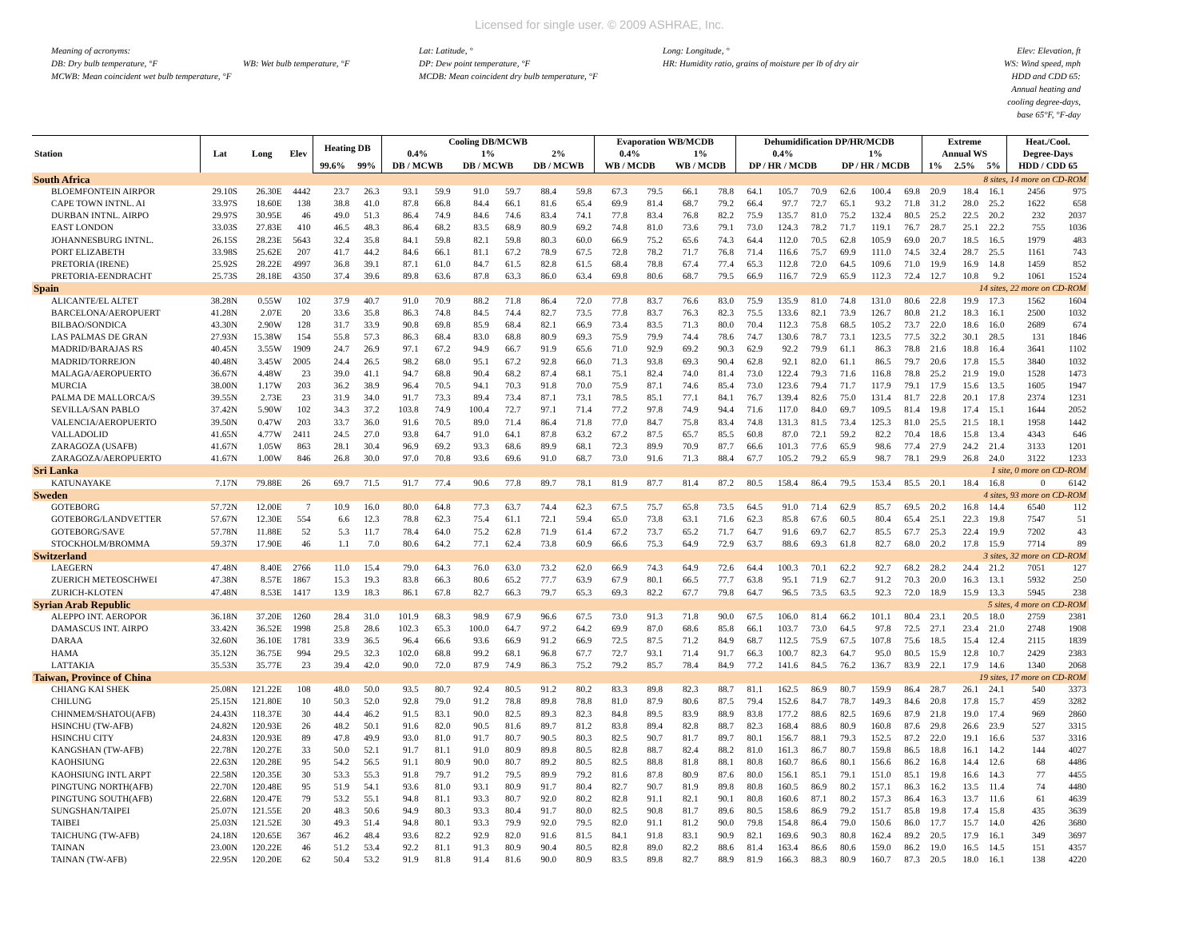Licensed for single user. © 2009 ASHRAE, Inc.
Meaning of acronyms:
DB: Dry bulb temperature, °F
MCWB: Mean coincident wet bulb temperature, °F
WB: Wet bulb temperature, °F
Lat: Latitude, °
DP: Dew point temperature, °F
MCDB: Mean coincident dry bulb temperature, °F
Long: Longitude, °
HR: Humidity ratio, grains of moisture per lb of dry air
Elev: Elevation, ft
WS: Wind speed, mph
HDD and CDD 65: Annual heating and cooling degree-days, base 65°F, °F-day
| Station | Lat | Long | Elev | Heating DB | | Cooling DB/MCWB | | | | | | Evaporation WB/MCDB | | | | Dehumidification DP/HR/MCDB | | | | | | Extreme | | | Heat./Cool. | |
| --- | --- | --- | --- | --- | --- | --- | --- | --- | --- | --- | --- | --- | --- | --- | --- | --- | --- | --- | --- | --- | --- | --- | --- | --- | --- | --- |
| | | | | | | 0.4% | | 1% | | 2% | | 0.4% | | 1% | | 0.4% | | | 1% | | | Annual WS | | | Degree-Days | |
| | | | | 99.6% | 99% | DB / MCWB | | DB / MCWB | | DB / MCWB | | WB / MCDB | | WB / MCDB | | DP / HR / MCDB | | | DP / HR / MCDB | | | 1% | 2.5% | 5% | HDD / CDD 65 | |
| South Africa | | | | | | | | | | | | | | | | | | | | | | 8 sites, 14 more on CD-ROM | | | | |
| BLOEMFONTEIN AIRPOR | 29.10S | 26.30E | 4442 | 23.7 | 26.3 | 93.1 | 59.9 | 91.0 | 59.7 | 88.4 | 59.8 | 67.3 | 79.5 | 66.1 | 78.8 | 64.1 | 105.7 | 70.9 | 62.6 | 100.4 | 69.8 | 20.9 | 18.4 | 16.1 | 2456 | 975 |
| CAPE TOWN INTNL. AI | 33.97S | 18.60E | 138 | 38.8 | 41.0 | 87.8 | 66.8 | 84.4 | 66.1 | 81.6 | 65.4 | 69.9 | 81.4 | 68.7 | 79.2 | 66.4 | 97.7 | 72.7 | 65.1 | 93.2 | 71.8 | 31.2 | 28.0 | 25.2 | 1622 | 658 |
| DURBAN INTNL. AIRPO | 29.97S | 30.95E | 46 | 49.0 | 51.3 | 86.4 | 74.9 | 84.6 | 74.6 | 83.4 | 74.1 | 77.8 | 83.4 | 76.8 | 82.2 | 75.9 | 135.7 | 81.0 | 75.2 | 132.4 | 80.5 | 25.2 | 22.5 | 20.2 | 232 | 2037 |
| EAST LONDON | 33.03S | 27.83E | 410 | 46.5 | 48.3 | 86.4 | 68.2 | 83.5 | 68.9 | 80.9 | 69.2 | 74.8 | 81.0 | 73.6 | 79.1 | 73.0 | 124.3 | 78.2 | 71.7 | 119.1 | 76.7 | 28.7 | 25.1 | 22.2 | 755 | 1036 |
| JOHANNESBURG INTNL. | 26.15S | 28.23E | 5643 | 32.4 | 35.8 | 84.1 | 59.8 | 82.1 | 59.8 | 80.3 | 60.0 | 66.9 | 75.2 | 65.6 | 74.3 | 64.4 | 112.0 | 70.5 | 62.8 | 105.9 | 69.0 | 20.7 | 18.5 | 16.5 | 1979 | 483 |
| PORT ELIZABETH | 33.98S | 25.62E | 207 | 41.7 | 44.2 | 84.6 | 66.1 | 81.1 | 67.2 | 78.9 | 67.5 | 72.8 | 78.2 | 71.7 | 76.8 | 71.4 | 116.6 | 75.7 | 69.9 | 111.0 | 74.5 | 32.4 | 28.7 | 25.5 | 1161 | 743 |
| PRETORIA (IRENE) | 25.92S | 28.22E | 4997 | 36.8 | 39.1 | 87.1 | 61.0 | 84.7 | 61.5 | 82.8 | 61.5 | 68.4 | 78.8 | 67.4 | 77.4 | 65.3 | 112.8 | 72.0 | 64.5 | 109.6 | 71.0 | 19.9 | 16.9 | 14.8 | 1459 | 852 |
| PRETORIA-EENDRACHT | 25.73S | 28.18E | 4350 | 37.4 | 39.6 | 89.8 | 63.6 | 87.8 | 63.3 | 86.0 | 63.4 | 69.8 | 80.6 | 68.7 | 79.5 | 66.9 | 116.7 | 72.9 | 65.9 | 112.3 | 72.4 | 12.7 | 10.8 | 9.2 | 1061 | 1524 |
| Spain | | | | | | | | | | | | | | | | | | | | | | 14 sites, 22 more on CD-ROM | | | | |
| ALICANTE/EL ALTET | 38.28N | 0.55W | 102 | 37.9 | 40.7 | 91.0 | 70.9 | 88.2 | 71.8 | 86.4 | 72.0 | 77.8 | 83.7 | 76.6 | 83.0 | 75.9 | 135.9 | 81.0 | 74.8 | 131.0 | 80.6 | 22.8 | 19.9 | 17.3 | 1562 | 1604 |
| BARCELONA/AEROPUERT | 41.28N | 2.07E | 20 | 33.6 | 35.8 | 86.3 | 74.8 | 84.5 | 74.4 | 82.7 | 73.5 | 77.8 | 83.7 | 76.3 | 82.3 | 75.5 | 133.6 | 82.1 | 73.9 | 126.7 | 80.8 | 21.2 | 18.3 | 16.1 | 2500 | 1032 |
| BILBAO/SONDICA | 43.30N | 2.90W | 128 | 31.7 | 33.9 | 90.8 | 69.8 | 85.9 | 68.4 | 82.1 | 66.9 | 73.4 | 83.5 | 71.3 | 80.0 | 70.4 | 112.3 | 75.8 | 68.5 | 105.2 | 73.7 | 22.0 | 18.6 | 16.0 | 2689 | 674 |
| LAS PALMAS DE GRAN | 27.93N | 15.38W | 154 | 55.8 | 57.3 | 86.3 | 68.4 | 83.0 | 68.8 | 80.9 | 69.3 | 75.9 | 79.9 | 74.4 | 78.6 | 74.7 | 130.6 | 78.7 | 73.1 | 123.5 | 77.5 | 32.2 | 30.1 | 28.5 | 131 | 1846 |
| MADRID/BARAJAS RS | 40.45N | 3.55W | 1909 | 24.7 | 26.9 | 97.1 | 67.2 | 94.9 | 66.7 | 91.9 | 65.6 | 71.0 | 92.9 | 69.2 | 90.3 | 62.9 | 92.2 | 79.9 | 61.1 | 86.3 | 78.8 | 21.6 | 18.8 | 16.4 | 3641 | 1102 |
| MADRID/TORREJON | 40.48N | 3.45W | 2005 | 24.4 | 26.5 | 98.2 | 68.0 | 95.1 | 67.2 | 92.8 | 66.0 | 71.3 | 93.8 | 69.3 | 90.4 | 62.8 | 92.1 | 82.0 | 61.1 | 86.5 | 79.7 | 20.6 | 17.8 | 15.5 | 3840 | 1032 |
| MALAGA/AEROPUERTO | 36.67N | 4.48W | 23 | 39.0 | 41.1 | 94.7 | 68.8 | 90.4 | 68.2 | 87.4 | 68.1 | 75.1 | 82.4 | 74.0 | 81.4 | 73.0 | 122.4 | 79.3 | 71.6 | 116.8 | 78.8 | 25.2 | 21.9 | 19.0 | 1528 | 1473 |
| MURCIA | 38.00N | 1.17W | 203 | 36.2 | 38.9 | 96.4 | 70.5 | 94.1 | 70.3 | 91.8 | 70.0 | 75.9 | 87.1 | 74.6 | 85.4 | 73.0 | 123.6 | 79.4 | 71.7 | 117.9 | 79.1 | 17.9 | 15.6 | 13.5 | 1605 | 1947 |
| PALMA DE MALLORCA/S | 39.55N | 2.73E | 23 | 31.9 | 34.0 | 91.7 | 73.3 | 89.4 | 73.4 | 87.1 | 73.1 | 78.5 | 85.1 | 77.1 | 84.1 | 76.7 | 139.4 | 82.6 | 75.0 | 131.4 | 81.7 | 22.8 | 20.1 | 17.8 | 2374 | 1231 |
| SEVILLA/SAN PABLO | 37.42N | 5.90W | 102 | 34.3 | 37.2 | 103.8 | 74.9 | 100.4 | 72.7 | 97.1 | 71.4 | 77.2 | 97.8 | 74.9 | 94.4 | 71.6 | 117.0 | 84.0 | 69.7 | 109.5 | 81.4 | 19.8 | 17.4 | 15.1 | 1644 | 2052 |
| VALENCIA/AEROPUERTO | 39.50N | 0.47W | 203 | 33.7 | 36.0 | 91.6 | 70.5 | 89.0 | 71.4 | 86.4 | 71.8 | 77.0 | 84.7 | 75.8 | 83.4 | 74.8 | 131.3 | 81.5 | 73.4 | 125.3 | 81.0 | 25.5 | 21.5 | 18.1 | 1958 | 1442 |
| VALLADOLID | 41.65N | 4.77W | 2411 | 24.5 | 27.0 | 93.8 | 64.7 | 91.0 | 64.1 | 87.8 | 63.2 | 67.2 | 87.5 | 65.7 | 85.5 | 60.8 | 87.0 | 72.1 | 59.2 | 82.2 | 70.4 | 18.6 | 15.8 | 13.4 | 4343 | 646 |
| ZARAGOZA (USAFB) | 41.67N | 1.05W | 863 | 28.1 | 30.4 | 96.9 | 69.2 | 93.3 | 68.6 | 89.9 | 68.1 | 72.3 | 89.9 | 70.9 | 87.7 | 66.6 | 101.3 | 77.6 | 65.9 | 98.6 | 77.4 | 27.9 | 24.2 | 21.4 | 3133 | 1201 |
| ZARAGOZA/AEROPUERTO | 41.67N | 1.00W | 846 | 26.8 | 30.0 | 97.0 | 70.8 | 93.6 | 69.6 | 91.0 | 68.7 | 73.0 | 91.6 | 71.3 | 88.4 | 67.7 | 105.2 | 79.2 | 65.9 | 98.7 | 78.1 | 29.9 | 26.8 | 24.0 | 3122 | 1233 |
| Sri Lanka | | | | | | | | | | | | | | | | | | | | | | 1 site, 0 more on CD-ROM | | | | |
| KATUNAYAKE | 7.17N | 79.88E | 26 | 69.7 | 71.5 | 91.7 | 77.4 | 90.6 | 77.8 | 89.7 | 78.1 | 81.9 | 87.7 | 81.4 | 87.2 | 80.5 | 158.4 | 86.4 | 79.5 | 153.4 | 85.5 | 20.1 | 18.4 | 16.8 | 0 | 6142 |
| Sweden | | | | | | | | | | | | | | | | | | | | | | 4 sites, 93 more on CD-ROM | | | | |
| GOTEBORG | 57.72N | 12.00E | 7 | 10.9 | 16.0 | 80.0 | 64.8 | 77.3 | 63.7 | 74.4 | 62.3 | 67.5 | 75.7 | 65.8 | 73.5 | 64.5 | 91.0 | 71.4 | 62.9 | 85.7 | 69.5 | 20.2 | 16.8 | 14.4 | 6540 | 112 |
| GOTEBORG/LANDVETTER | 57.67N | 12.30E | 554 | 6.6 | 12.3 | 78.8 | 62.3 | 75.4 | 61.1 | 72.1 | 59.4 | 65.0 | 73.8 | 63.1 | 71.6 | 62.3 | 85.8 | 67.6 | 60.5 | 80.4 | 65.4 | 25.1 | 22.3 | 19.8 | 7547 | 51 |
| GOTEBORG/SAVE | 57.78N | 11.88E | 52 | 5.3 | 11.7 | 78.4 | 64.0 | 75.2 | 62.8 | 71.9 | 61.4 | 67.2 | 73.7 | 65.2 | 71.7 | 64.7 | 91.6 | 69.7 | 62.7 | 85.5 | 67.7 | 25.3 | 22.4 | 19.9 | 7202 | 43 |
| STOCKHOLM/BROMMA | 59.37N | 17.90E | 46 | 1.1 | 7.0 | 80.6 | 64.2 | 77.1 | 62.4 | 73.8 | 60.9 | 66.6 | 75.3 | 64.9 | 72.9 | 63.7 | 88.6 | 69.3 | 61.8 | 82.7 | 68.0 | 20.2 | 17.8 | 15.9 | 7714 | 89 |
| Switzerland | | | | | | | | | | | | | | | | | | | | | | 3 sites, 32 more on CD-ROM | | | | |
| LAEGERN | 47.48N | 8.40E | 2766 | 11.0 | 15.4 | 79.0 | 64.3 | 76.0 | 63.0 | 73.2 | 62.0 | 66.9 | 74.3 | 64.9 | 72.6 | 64.4 | 100.3 | 70.1 | 62.2 | 92.7 | 68.2 | 28.2 | 24.4 | 21.2 | 7051 | 127 |
| ZUERICH METEOSCHWEI | 47.38N | 8.57E | 1867 | 15.3 | 19.3 | 83.8 | 66.3 | 80.6 | 65.2 | 77.7 | 63.9 | 67.9 | 80.1 | 66.5 | 77.7 | 63.8 | 95.1 | 71.9 | 62.7 | 91.2 | 70.3 | 20.0 | 16.3 | 13.1 | 5932 | 250 |
| ZURICH-KLOTEN | 47.48N | 8.53E | 1417 | 13.9 | 18.3 | 86.1 | 67.8 | 82.7 | 66.3 | 79.7 | 65.3 | 69.3 | 82.2 | 67.7 | 79.8 | 64.7 | 96.5 | 73.5 | 63.5 | 92.3 | 72.0 | 18.9 | 15.9 | 13.3 | 5945 | 238 |
| Syrian Arab Republic | | | | | | | | | | | | | | | | | | | | | | 5 sites, 4 more on CD-ROM | | | | |
| ALEPPO INT. AEROPOR | 36.18N | 37.20E | 1260 | 28.4 | 31.0 | 101.9 | 68.3 | 98.9 | 67.9 | 96.6 | 67.5 | 73.0 | 91.3 | 71.8 | 90.0 | 67.5 | 106.0 | 81.4 | 66.2 | 101.1 | 80.4 | 23.1 | 20.5 | 18.0 | 2759 | 2381 |
| DAMASCUS INT. AIRPO | 33.42N | 36.52E | 1998 | 25.8 | 28.6 | 102.3 | 65.3 | 100.0 | 64.7 | 97.2 | 64.2 | 69.9 | 87.0 | 68.6 | 85.8 | 66.1 | 103.7 | 73.0 | 64.5 | 97.8 | 72.5 | 27.1 | 23.4 | 21.0 | 2748 | 1908 |
| DARAA | 32.60N | 36.10E | 1781 | 33.9 | 36.5 | 96.4 | 66.6 | 93.6 | 66.9 | 91.2 | 66.9 | 72.5 | 87.5 | 71.2 | 84.9 | 68.7 | 112.5 | 75.9 | 67.5 | 107.8 | 75.6 | 18.5 | 15.4 | 12.4 | 2115 | 1839 |
| HAMA | 35.12N | 36.75E | 994 | 29.5 | 32.3 | 102.0 | 68.8 | 99.2 | 68.1 | 96.8 | 67.7 | 72.7 | 93.1 | 71.4 | 91.7 | 66.3 | 100.7 | 82.3 | 64.7 | 95.0 | 80.5 | 15.9 | 12.8 | 10.7 | 2429 | 2383 |
| LATTAKIA | 35.53N | 35.77E | 23 | 39.4 | 42.0 | 90.0 | 72.0 | 87.9 | 74.9 | 86.3 | 75.2 | 79.2 | 85.7 | 78.4 | 84.9 | 77.2 | 141.6 | 84.5 | 76.2 | 136.7 | 83.9 | 22.1 | 17.9 | 14.6 | 1340 | 2068 |
| Taiwan, Province of China | | | | | | | | | | | | | | | | | | | | | | 19 sites, 17 more on CD-ROM | | | | |
| CHIANG KAI SHEK | 25.08N | 121.22E | 108 | 48.0 | 50.0 | 93.5 | 80.7 | 92.4 | 80.5 | 91.2 | 80.2 | 83.3 | 89.8 | 82.3 | 88.7 | 81.1 | 162.5 | 86.9 | 80.7 | 159.9 | 86.4 | 28.7 | 26.1 | 24.1 | 540 | 3373 |
| CHILUNG | 25.15N | 121.80E | 10 | 50.3 | 52.0 | 92.8 | 79.0 | 91.2 | 78.8 | 89.8 | 78.8 | 81.0 | 87.9 | 80.6 | 87.5 | 79.4 | 152.6 | 84.7 | 78.7 | 149.3 | 84.6 | 20.8 | 17.8 | 15.7 | 459 | 3282 |
| CHINMEM/SHATOU(AFB) | 24.43N | 118.37E | 30 | 44.4 | 46.2 | 91.5 | 83.1 | 90.0 | 82.5 | 89.3 | 82.3 | 84.8 | 89.5 | 83.9 | 88.9 | 83.8 | 177.2 | 88.6 | 82.5 | 169.6 | 87.9 | 21.8 | 19.0 | 17.4 | 969 | 2860 |
| HSINCHU (TW-AFB) | 24.82N | 120.93E | 26 | 48.2 | 50.1 | 91.6 | 82.0 | 90.5 | 81.6 | 89.7 | 81.2 | 83.8 | 89.4 | 82.8 | 88.7 | 82.3 | 168.4 | 88.6 | 80.9 | 160.8 | 87.6 | 29.8 | 26.6 | 23.9 | 527 | 3315 |
| HSINCHU CITY | 24.83N | 120.93E | 89 | 47.8 | 49.9 | 93.0 | 81.0 | 91.7 | 80.7 | 90.5 | 80.3 | 82.5 | 90.7 | 81.7 | 89.7 | 80.1 | 156.7 | 88.1 | 79.3 | 152.5 | 87.2 | 22.0 | 19.1 | 16.6 | 537 | 3316 |
| KANGSHAN (TW-AFB) | 22.78N | 120.27E | 33 | 50.0 | 52.1 | 91.7 | 81.1 | 91.0 | 80.9 | 89.8 | 80.5 | 82.8 | 88.7 | 82.4 | 88.2 | 81.0 | 161.3 | 86.7 | 80.7 | 159.8 | 86.5 | 18.8 | 16.1 | 14.2 | 144 | 4027 |
| KAOHSIUNG | 22.63N | 120.28E | 95 | 54.2 | 56.5 | 91.1 | 80.9 | 90.0 | 80.7 | 89.2 | 80.5 | 82.5 | 88.8 | 81.8 | 88.1 | 80.8 | 160.7 | 86.6 | 80.1 | 156.6 | 86.2 | 16.8 | 14.4 | 12.6 | 68 | 4486 |
| KAOHSIUNG INTL ARPT | 22.58N | 120.35E | 30 | 53.3 | 55.3 | 91.8 | 79.7 | 91.2 | 79.5 | 89.9 | 79.2 | 81.6 | 87.8 | 80.9 | 87.6 | 80.0 | 156.1 | 85.1 | 79.1 | 151.0 | 85.1 | 19.8 | 16.6 | 14.3 | 77 | 4455 |
| PINGTUNG NORTH(AFB) | 22.70N | 120.48E | 95 | 51.9 | 54.1 | 93.6 | 81.0 | 93.1 | 80.9 | 91.7 | 80.4 | 82.7 | 90.7 | 81.9 | 89.8 | 80.8 | 160.5 | 86.9 | 80.2 | 157.1 | 86.3 | 16.2 | 13.5 | 11.4 | 74 | 4480 |
| PINGTUNG SOUTH(AFB) | 22.68N | 120.47E | 79 | 53.2 | 55.1 | 94.8 | 81.1 | 93.3 | 80.7 | 92.0 | 80.2 | 82.8 | 91.1 | 82.1 | 90.1 | 80.8 | 160.6 | 87.1 | 80.2 | 157.3 | 86.4 | 16.3 | 13.7 | 11.6 | 61 | 4639 |
| SUNGSHAN/TAIPEI | 25.07N | 121.55E | 20 | 48.3 | 50.6 | 94.9 | 80.3 | 93.3 | 80.4 | 91.7 | 80.0 | 82.5 | 90.8 | 81.7 | 89.6 | 80.5 | 158.6 | 86.9 | 79.2 | 151.7 | 85.8 | 19.8 | 17.4 | 15.8 | 435 | 3639 |
| TAIBEI | 25.03N | 121.52E | 30 | 49.3 | 51.4 | 94.8 | 80.1 | 93.3 | 79.9 | 92.0 | 79.5 | 82.0 | 91.1 | 81.2 | 90.0 | 79.8 | 154.8 | 86.4 | 79.0 | 150.6 | 86.0 | 17.7 | 15.7 | 14.0 | 426 | 3680 |
| TAICHUNG (TW-AFB) | 24.18N | 120.65E | 367 | 46.2 | 48.4 | 93.6 | 82.2 | 92.9 | 82.0 | 91.6 | 81.5 | 84.1 | 91.8 | 83.1 | 90.9 | 82.1 | 169.6 | 90.3 | 80.8 | 162.4 | 89.2 | 20.5 | 17.9 | 16.1 | 349 | 3697 |
| TAINAN | 23.00N | 120.22E | 46 | 51.2 | 53.4 | 92.2 | 81.1 | 91.3 | 80.9 | 90.4 | 80.5 | 82.8 | 89.0 | 82.2 | 88.6 | 81.4 | 163.4 | 86.6 | 80.6 | 159.0 | 86.2 | 19.0 | 16.5 | 14.5 | 151 | 4357 |
| TAINAN (TW-AFB) | 22.95N | 120.20E | 62 | 50.4 | 53.2 | 91.9 | 81.8 | 91.4 | 81.6 | 90.0 | 80.9 | 83.5 | 89.8 | 82.7 | 88.9 | 81.9 | 166.3 | 88.3 | 80.9 | 160.7 | 87.3 | 20.5 | 18.0 | 16.1 | 138 | 4220 |